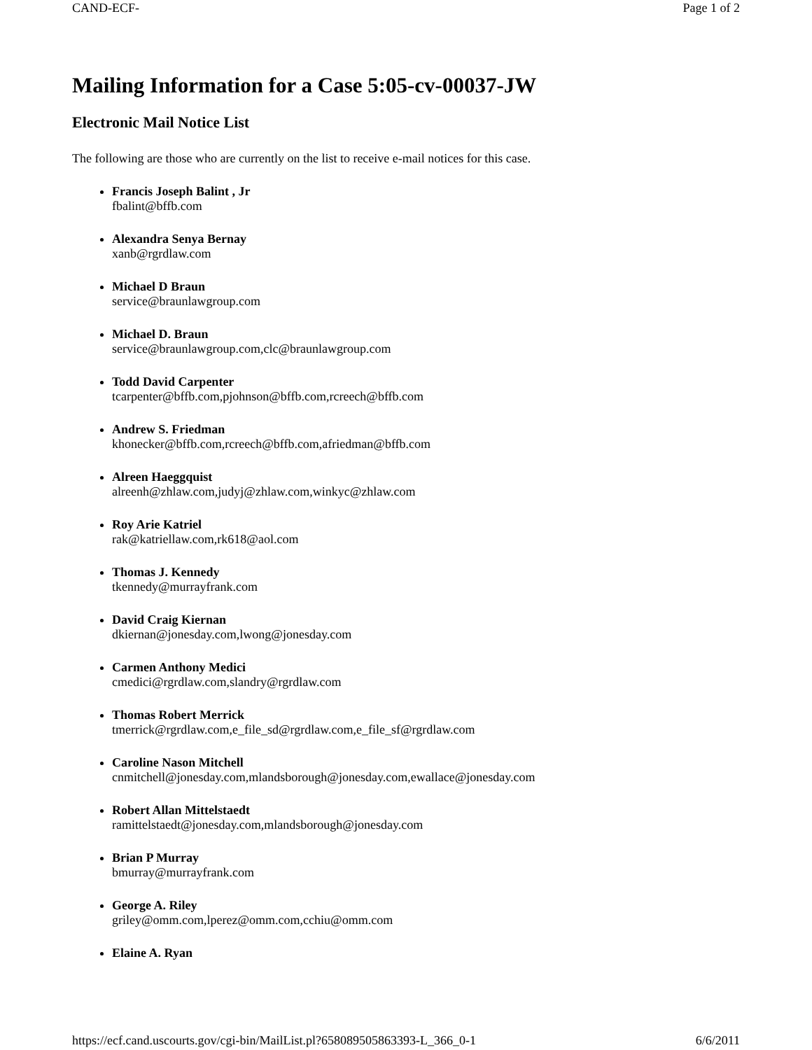CAND-ECF- Page 1 of 2
Mailing Information for a Case 5:05-cv-00037-JW
Electronic Mail Notice List
The following are those who are currently on the list to receive e-mail notices for this case.
Francis Joseph Balint , Jr
fbalint@bffb.com
Alexandra Senya Bernay
xanb@rgrdlaw.com
Michael D Braun
service@braunlawgroup.com
Michael D. Braun
service@braunlawgroup.com,clc@braunlawgroup.com
Todd David Carpenter
tcarpenter@bffb.com,pjohnson@bffb.com,rcreech@bffb.com
Andrew S. Friedman
khonecker@bffb.com,rcreech@bffb.com,afriedman@bffb.com
Alreen Haeggquist
alreenh@zhlaw.com,judyj@zhlaw.com,winkyc@zhlaw.com
Roy Arie Katriel
rak@katriellaw.com,rk618@aol.com
Thomas J. Kennedy
tkennedy@murrayfrank.com
David Craig Kiernan
dkiernan@jonesday.com,lwong@jonesday.com
Carmen Anthony Medici
cmedici@rgrdlaw.com,slandry@rgrdlaw.com
Thomas Robert Merrick
tmerrick@rgrdlaw.com,e_file_sd@rgrdlaw.com,e_file_sf@rgrdlaw.com
Caroline Nason Mitchell
cnmitchell@jonesday.com,mlandsborough@jonesday.com,ewallace@jonesday.com
Robert Allan Mittelstaedt
ramittelstaedt@jonesday.com,mlandsborough@jonesday.com
Brian P Murray
bmurray@murrayfrank.com
George A. Riley
griley@omm.com,lperez@omm.com,cchiu@omm.com
Elaine A. Ryan
https://ecf.cand.uscourts.gov/cgi-bin/MailList.pl?658089505863393-L_366_0-1 6/6/2011